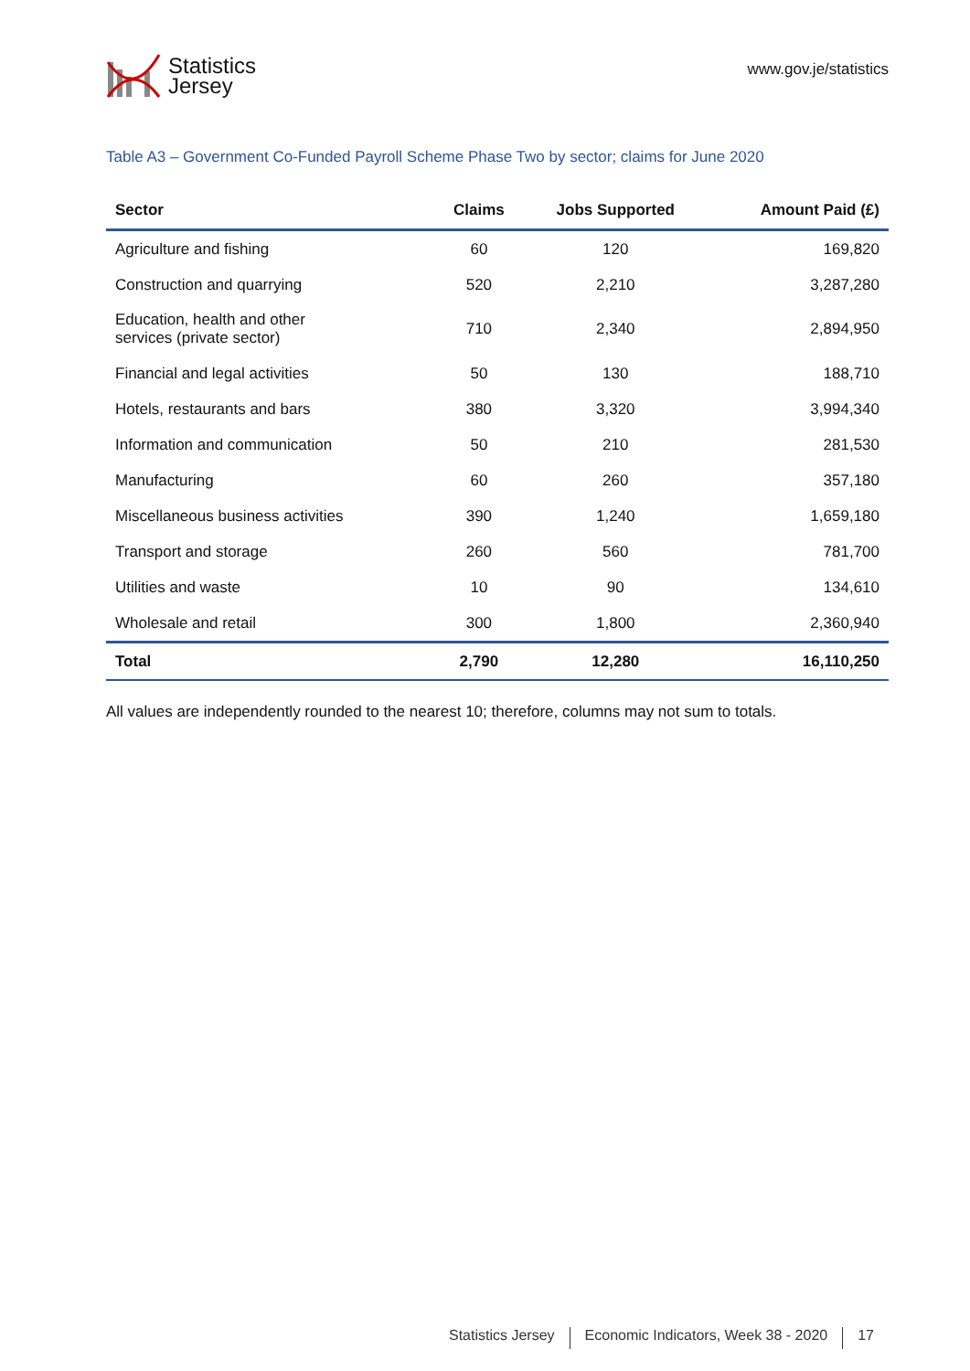Statistics
Jersey
www.gov.je/statistics
Table A3 – Government Co-Funded Payroll Scheme Phase Two by sector; claims for June 2020
| Sector | Claims | Jobs Supported | Amount Paid (£) |
| --- | --- | --- | --- |
| Agriculture and fishing | 60 | 120 | 169,820 |
| Construction and quarrying | 520 | 2,210 | 3,287,280 |
| Education, health and other services (private sector) | 710 | 2,340 | 2,894,950 |
| Financial and legal activities | 50 | 130 | 188,710 |
| Hotels, restaurants and bars | 380 | 3,320 | 3,994,340 |
| Information and communication | 50 | 210 | 281,530 |
| Manufacturing | 60 | 260 | 357,180 |
| Miscellaneous business activities | 390 | 1,240 | 1,659,180 |
| Transport and storage | 260 | 560 | 781,700 |
| Utilities and waste | 10 | 90 | 134,610 |
| Wholesale and retail | 300 | 1,800 | 2,360,940 |
| Total | 2,790 | 12,280 | 16,110,250 |
All values are independently rounded to the nearest 10; therefore, columns may not sum to totals.
Statistics Jersey Economic Indicators, Week 38 - 2020 17